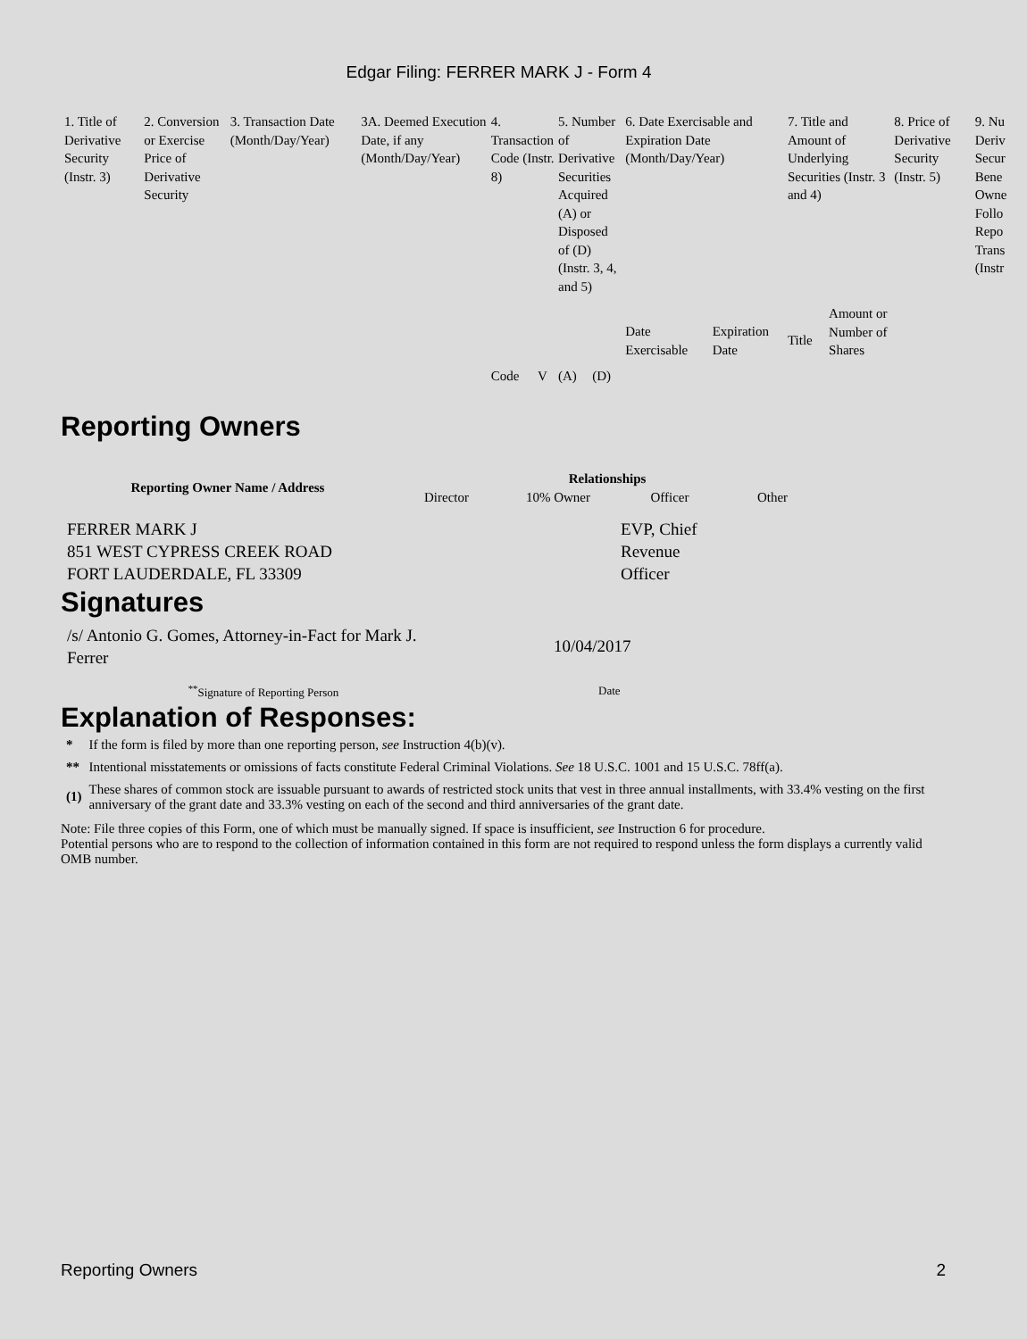Edgar Filing: FERRER MARK J - Form 4
| 1. Title of Derivative Security (Instr. 3) | 2. Conversion or Exercise Price of Derivative Security | 3. Transaction Date (Month/Day/Year) | 3A. Deemed Execution Date, if any (Month/Day/Year) | 4. Transaction Code (Instr. 8) | | 5. Number of Derivative Securities Acquired (A) or Disposed of (D) (Instr. 3, 4, and 5) | | 6. Date Exercisable and Expiration Date (Month/Day/Year) | | 7. Title and Amount of Underlying Securities (Instr. 3 and 4) | | 8. Price of Derivative Security (Instr. 5) | 9. Nu Deriv Secur Bene Owne Follo Repo Trans (Instr |
| | | | | Code | V | (A) | (D) | Date Exercisable | Expiration Date | Title | Amount or Number of Shares | | |
Reporting Owners
| Reporting Owner Name / Address | Relationships | | | |
| --- | --- | --- | --- | --- |
| | Director | 10% Owner | Officer | Other |
| FERRER MARK J 851 WEST CYPRESS CREEK ROAD FORT LAUDERDALE, FL 33309 | | | EVP, Chief Revenue Officer | |
Signatures
| /s/ Antonio G. Gomes, Attorney-in-Fact for Mark J. Ferrer | 10/04/2017 |
| <sup>**</sup> Signature of Reporting Person | Date |
Explanation of Responses:
| * | If the form is filed by more than one reporting person, see Instruction 4(b)(v). |
| ** | Intentional misstatements or omissions of facts constitute Federal Criminal Violations. See 18 U.S.C. 1001 and 15 U.S.C. 78ff(a). |
| (1) | These shares of common stock are issuable pursuant to awards of restricted stock units that vest in three annual installments, with 33.4% vesting on the first anniversary of the grant date and 33.3% vesting on each of the second and third anniversaries of the grant date. |
Note: File three copies of this Form, one of which must be manually signed. If space is insufficient, see Instruction 6 for procedure.
Potential persons who are to respond to the collection of information contained in this form are not required to respond unless the form displays a currently valid OMB number.
Reporting Owners 2